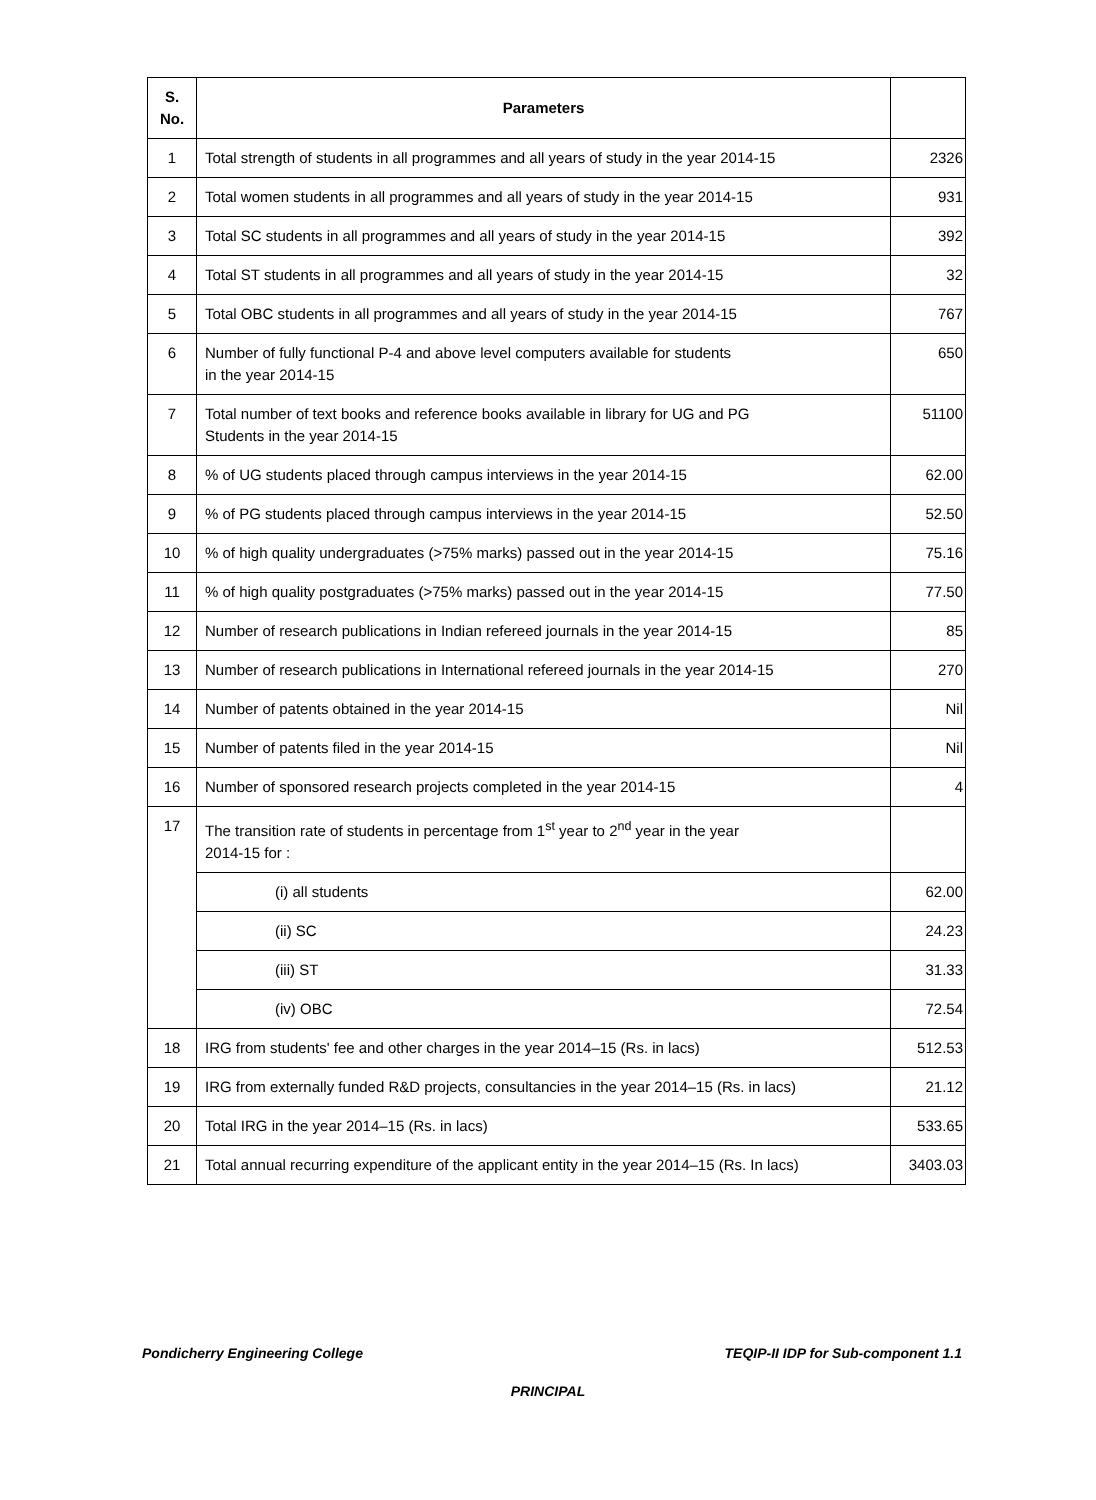| S. No. | Parameters | |
| --- | --- | --- |
| 1 | Total strength of students in all programmes and all years of study in the year 2014-15 | 2326 |
| 2 | Total women students in all programmes and all years of study in the year 2014-15 | 931 |
| 3 | Total SC students in all programmes and all years of study in the year 2014-15 | 392 |
| 4 | Total ST students in all programmes and all years of study in the year 2014-15 | 32 |
| 5 | Total OBC students in all programmes and all years of study in the year 2014-15 | 767 |
| 6 | Number of fully functional P-4 and above level computers available for students in the year 2014-15 | 650 |
| 7 | Total number of text books and reference books available in library for UG and PG Students in the year 2014-15 | 51100 |
| 8 | % of UG students placed through campus interviews in the year 2014-15 | 62.00 |
| 9 | % of PG students placed through campus interviews in the year 2014-15 | 52.50 |
| 10 | % of high quality undergraduates (>75% marks) passed out in the year 2014-15 | 75.16 |
| 11 | % of high quality postgraduates (>75% marks) passed out in the year 2014-15 | 77.50 |
| 12 | Number of research publications in Indian refereed journals in the year 2014-15 | 85 |
| 13 | Number of research publications in International refereed journals in the year 2014-15 | 270 |
| 14 | Number of patents obtained in the year 2014-15 | Nil |
| 15 | Number of patents filed in the year 2014-15 | Nil |
| 16 | Number of sponsored research projects completed in the year 2014-15 | 4 |
| 17 | The transition rate of students in percentage from 1<sup>st</sup> year to 2<sup>nd</sup> year in the year 2014-15 for : | |
| | (i) all students | 62.00 |
| | (ii) SC | 24.23 |
| | (iii) ST | 31.33 |
| | (iv) OBC | 72.54 |
| 18 | IRG from students' fee and other charges in the year 2014–15 (Rs. in lacs) | 512.53 |
| 19 | IRG from externally funded R&D projects, consultancies in the year 2014–15 (Rs. in lacs) | 21.12 |
| 20 | Total IRG in the year 2014–15 (Rs. in lacs) | 533.65 |
| 21 | Total annual recurring expenditure of the applicant entity in the year 2014–15 (Rs. In lacs) | 3403.03 |
Pondicherry Engineering College TEQIP-II IDP for Sub-component 1.1
PRINCIPAL